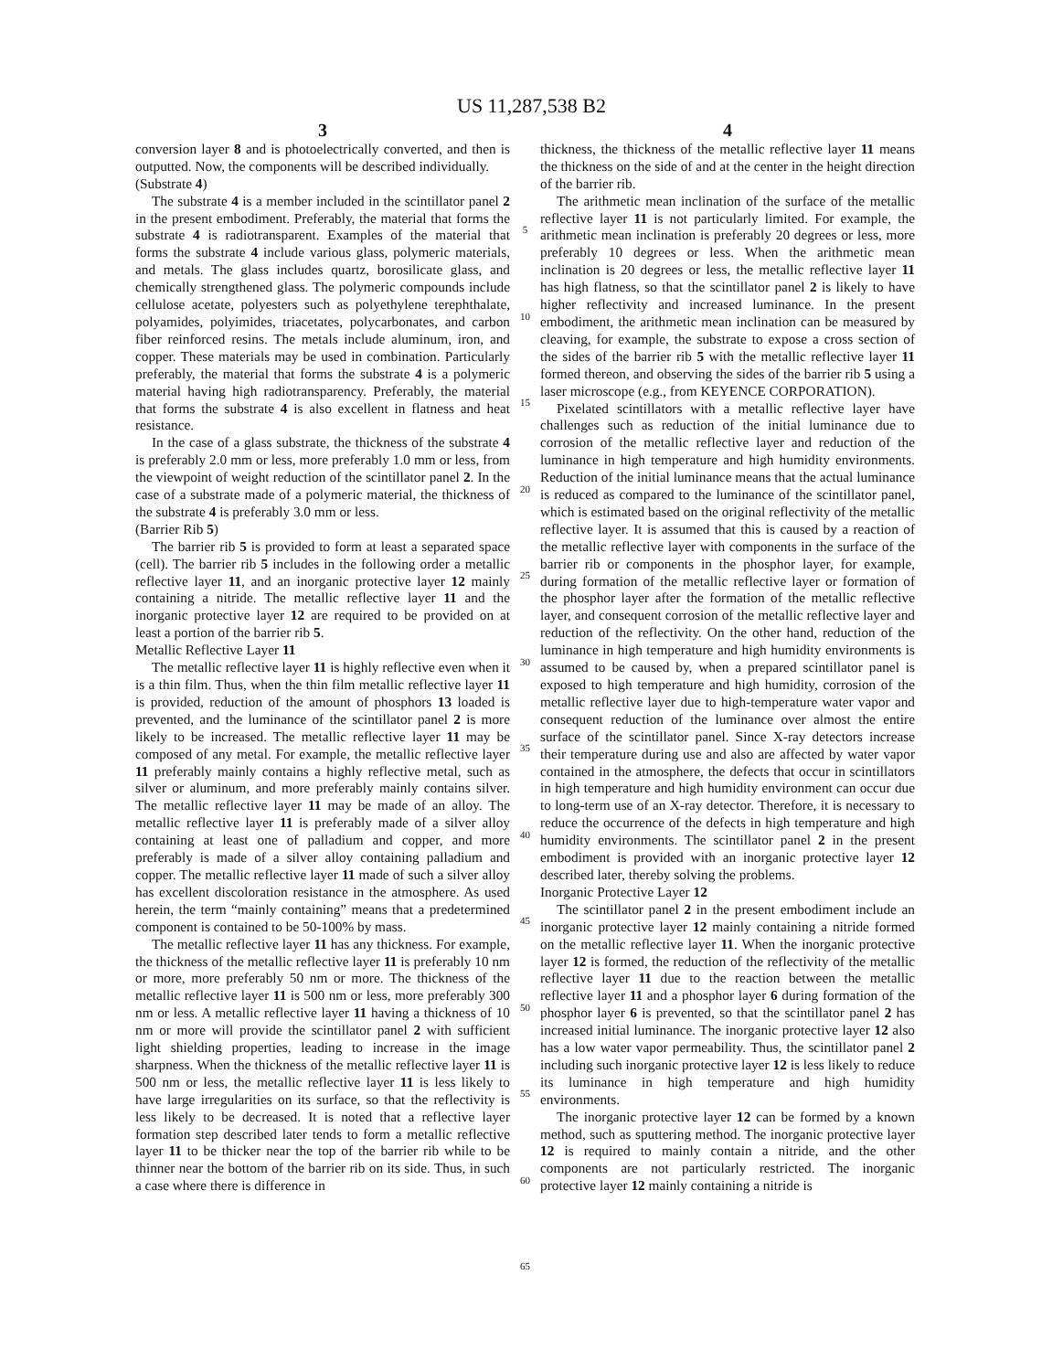US 11,287,538 B2
3
conversion layer 8 and is photoelectrically converted, and then is outputted. Now, the components will be described individually.
(Substrate 4)
The substrate 4 is a member included in the scintillator panel 2 in the present embodiment. Preferably, the material that forms the substrate 4 is radiotransparent. Examples of the material that forms the substrate 4 include various glass, polymeric materials, and metals. The glass includes quartz, borosilicate glass, and chemically strengthened glass. The polymeric compounds include cellulose acetate, polyesters such as polyethylene terephthalate, polyamides, polyimides, triacetates, polycarbonates, and carbon fiber reinforced resins. The metals include aluminum, iron, and copper. These materials may be used in combination. Particularly preferably, the material that forms the substrate 4 is a polymeric material having high radiotransparency. Preferably, the material that forms the substrate 4 is also excellent in flatness and heat resistance.
In the case of a glass substrate, the thickness of the substrate 4 is preferably 2.0 mm or less, more preferably 1.0 mm or less, from the viewpoint of weight reduction of the scintillator panel 2. In the case of a substrate made of a polymeric material, the thickness of the substrate 4 is preferably 3.0 mm or less.
(Barrier Rib 5)
The barrier rib 5 is provided to form at least a separated space (cell). The barrier rib 5 includes in the following order a metallic reflective layer 11, and an inorganic protective layer 12 mainly containing a nitride. The metallic reflective layer 11 and the inorganic protective layer 12 are required to be provided on at least a portion of the barrier rib 5.
Metallic Reflective Layer 11
The metallic reflective layer 11 is highly reflective even when it is a thin film. Thus, when the thin film metallic reflective layer 11 is provided, reduction of the amount of phosphors 13 loaded is prevented, and the luminance of the scintillator panel 2 is more likely to be increased. The metallic reflective layer 11 may be composed of any metal. For example, the metallic reflective layer 11 preferably mainly contains a highly reflective metal, such as silver or aluminum, and more preferably mainly contains silver. The metallic reflective layer 11 may be made of an alloy. The metallic reflective layer 11 is preferably made of a silver alloy containing at least one of palladium and copper, and more preferably is made of a silver alloy containing palladium and copper. The metallic reflective layer 11 made of such a silver alloy has excellent discoloration resistance in the atmosphere. As used herein, the term “mainly containing” means that a predetermined component is contained to be 50-100% by mass.
The metallic reflective layer 11 has any thickness. For example, the thickness of the metallic reflective layer 11 is preferably 10 nm or more, more preferably 50 nm or more. The thickness of the metallic reflective layer 11 is 500 nm or less, more preferably 300 nm or less. A metallic reflective layer 11 having a thickness of 10 nm or more will provide the scintillator panel 2 with sufficient light shielding properties, leading to increase in the image sharpness. When the thickness of the metallic reflective layer 11 is 500 nm or less, the metallic reflective layer 11 is less likely to have large irregularities on its surface, so that the reflectivity is less likely to be decreased. It is noted that a reflective layer formation step described later tends to form a metallic reflective layer 11 to be thicker near the top of the barrier rib while to be thinner near the bottom of the barrier rib on its side. Thus, in such a case where there is difference in
5
10
15
20
25
30
35
40
45
50
55
60
65
4
thickness, the thickness of the metallic reflective layer 11 means the thickness on the side of and at the center in the height direction of the barrier rib.
The arithmetic mean inclination of the surface of the metallic reflective layer 11 is not particularly limited. For example, the arithmetic mean inclination is preferably 20 degrees or less, more preferably 10 degrees or less. When the arithmetic mean inclination is 20 degrees or less, the metallic reflective layer 11 has high flatness, so that the scintillator panel 2 is likely to have higher reflectivity and increased luminance. In the present embodiment, the arithmetic mean inclination can be measured by cleaving, for example, the substrate to expose a cross section of the sides of the barrier rib 5 with the metallic reflective layer 11 formed thereon, and observing the sides of the barrier rib 5 using a laser microscope (e.g., from KEYENCE CORPORATION).
Pixelated scintillators with a metallic reflective layer have challenges such as reduction of the initial luminance due to corrosion of the metallic reflective layer and reduction of the luminance in high temperature and high humidity environments. Reduction of the initial luminance means that the actual luminance is reduced as compared to the luminance of the scintillator panel, which is estimated based on the original reflectivity of the metallic reflective layer. It is assumed that this is caused by a reaction of the metallic reflective layer with components in the surface of the barrier rib or components in the phosphor layer, for example, during formation of the metallic reflective layer or formation of the phosphor layer after the formation of the metallic reflective layer, and consequent corrosion of the metallic reflective layer and reduction of the reflectivity. On the other hand, reduction of the luminance in high temperature and high humidity environments is assumed to be caused by, when a prepared scintillator panel is exposed to high temperature and high humidity, corrosion of the metallic reflective layer due to high-temperature water vapor and consequent reduction of the luminance over almost the entire surface of the scintillator panel. Since X-ray detectors increase their temperature during use and also are affected by water vapor contained in the atmosphere, the defects that occur in scintillators in high temperature and high humidity environment can occur due to long-term use of an X-ray detector. Therefore, it is necessary to reduce the occurrence of the defects in high temperature and high humidity environments. The scintillator panel 2 in the present embodiment is provided with an inorganic protective layer 12 described later, thereby solving the problems.
Inorganic Protective Layer 12
The scintillator panel 2 in the present embodiment include an inorganic protective layer 12 mainly containing a nitride formed on the metallic reflective layer 11. When the inorganic protective layer 12 is formed, the reduction of the reflectivity of the metallic reflective layer 11 due to the reaction between the metallic reflective layer 11 and a phosphor layer 6 during formation of the phosphor layer 6 is prevented, so that the scintillator panel 2 has increased initial luminance. The inorganic protective layer 12 also has a low water vapor permeability. Thus, the scintillator panel 2 including such inorganic protective layer 12 is less likely to reduce its luminance in high temperature and high humidity environments.
The inorganic protective layer 12 can be formed by a known method, such as sputtering method. The inorganic protective layer 12 is required to mainly contain a nitride, and the other components are not particularly restricted. The inorganic protective layer 12 mainly containing a nitride is